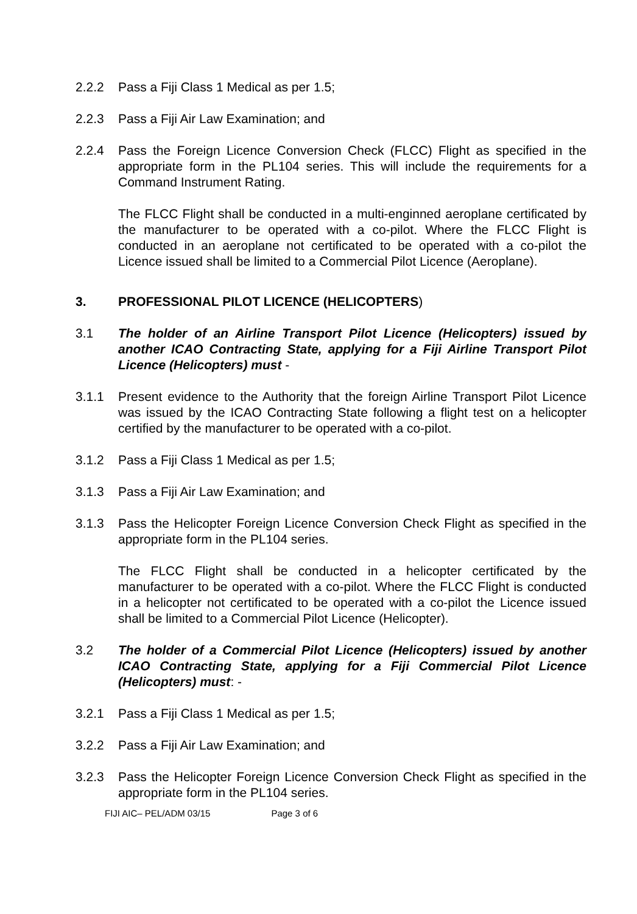2.2.2 Pass a Fiji Class 1 Medical as per 1.5;
2.2.3 Pass a Fiji Air Law Examination; and
2.2.4 Pass the Foreign Licence Conversion Check (FLCC) Flight as specified in the appropriate form in the PL104 series. This will include the requirements for a Command Instrument Rating.
The FLCC Flight shall be conducted in a multi-enginned aeroplane certificated by the manufacturer to be operated with a co-pilot. Where the FLCC Flight is conducted in an aeroplane not certificated to be operated with a co-pilot the Licence issued shall be limited to a Commercial Pilot Licence (Aeroplane).
3. PROFESSIONAL PILOT LICENCE (HELICOPTERS)
3.1 The holder of an Airline Transport Pilot Licence (Helicopters) issued by another ICAO Contracting State, applying for a Fiji Airline Transport Pilot Licence (Helicopters) must -
3.1.1 Present evidence to the Authority that the foreign Airline Transport Pilot Licence was issued by the ICAO Contracting State following a flight test on a helicopter certified by the manufacturer to be operated with a co-pilot.
3.1.2 Pass a Fiji Class 1 Medical as per 1.5;
3.1.3 Pass a Fiji Air Law Examination; and
3.1.3 Pass the Helicopter Foreign Licence Conversion Check Flight as specified in the appropriate form in the PL104 series.
The FLCC Flight shall be conducted in a helicopter certificated by the manufacturer to be operated with a co-pilot. Where the FLCC Flight is conducted in a helicopter not certificated to be operated with a co-pilot the Licence issued shall be limited to a Commercial Pilot Licence (Helicopter).
3.2 The holder of a Commercial Pilot Licence (Helicopters) issued by another ICAO Contracting State, applying for a Fiji Commercial Pilot Licence (Helicopters) must: -
3.2.1 Pass a Fiji Class 1 Medical as per 1.5;
3.2.2 Pass a Fiji Air Law Examination; and
3.2.3 Pass the Helicopter Foreign Licence Conversion Check Flight as specified in the appropriate form in the PL104 series.
FIJI AIC– PEL/ADM 03/15 Page 3 of 6